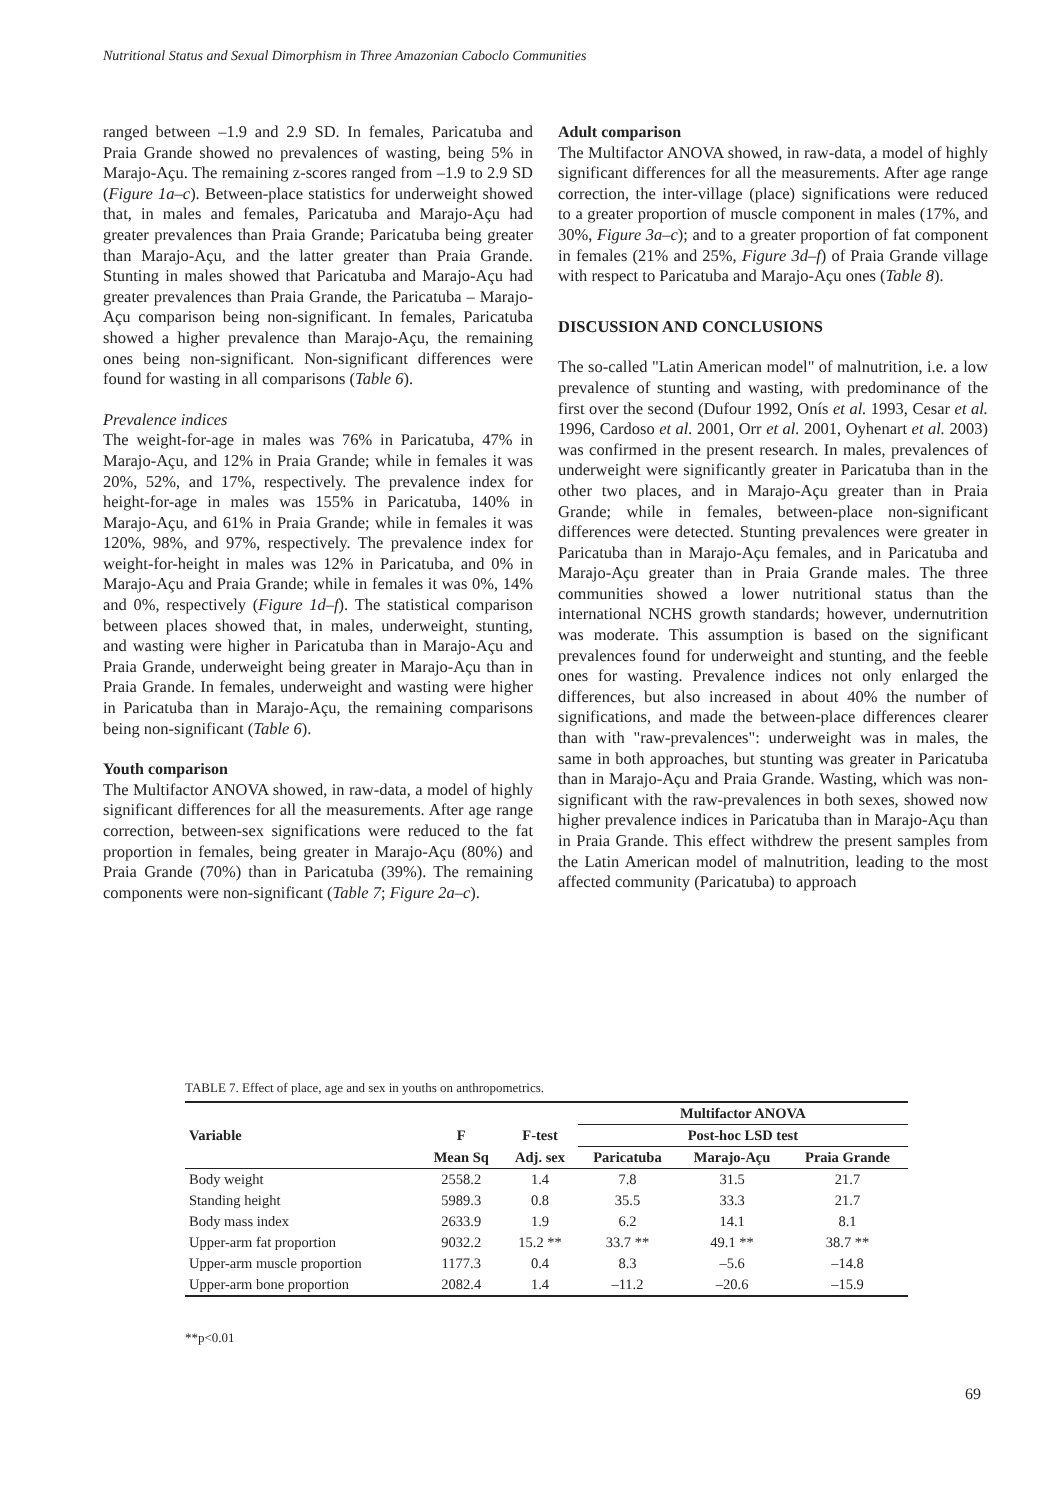Nutritional Status and Sexual Dimorphism in Three Amazonian Caboclo Communities
ranged between –1.9 and 2.9 SD. In females, Paricatuba and Praia Grande showed no prevalences of wasting, being 5% in Marajo-Açu. The remaining z-scores ranged from –1.9 to 2.9 SD (Figure 1a–c). Between-place statistics for underweight showed that, in males and females, Paricatuba and Marajo-Açu had greater prevalences than Praia Grande; Paricatuba being greater than Marajo-Açu, and the latter greater than Praia Grande. Stunting in males showed that Paricatuba and Marajo-Açu had greater prevalences than Praia Grande, the Paricatuba – Marajo-Açu comparison being non-significant. In females, Paricatuba showed a higher prevalence than Marajo-Açu, the remaining ones being non-significant. Non-significant differences were found for wasting in all comparisons (Table 6).
Prevalence indices
The weight-for-age in males was 76% in Paricatuba, 47% in Marajo-Açu, and 12% in Praia Grande; while in females it was 20%, 52%, and 17%, respectively. The prevalence index for height-for-age in males was 155% in Paricatuba, 140% in Marajo-Açu, and 61% in Praia Grande; while in females it was 120%, 98%, and 97%, respectively. The prevalence index for weight-for-height in males was 12% in Paricatuba, and 0% in Marajo-Açu and Praia Grande; while in females it was 0%, 14% and 0%, respectively (Figure 1d–f). The statistical comparison between places showed that, in males, underweight, stunting, and wasting were higher in Paricatuba than in Marajo-Açu and Praia Grande, underweight being greater in Marajo-Açu than in Praia Grande. In females, underweight and wasting were higher in Paricatuba than in Marajo-Açu, the remaining comparisons being non-significant (Table 6).
Youth comparison
The Multifactor ANOVA showed, in raw-data, a model of highly significant differences for all the measurements. After age range correction, between-sex significations were reduced to the fat proportion in females, being greater in Marajo-Açu (80%) and Praia Grande (70%) than in Paricatuba (39%). The remaining components were non-significant (Table 7; Figure 2a–c).
Adult comparison
The Multifactor ANOVA showed, in raw-data, a model of highly significant differences for all the measurements. After age range correction, the inter-village (place) significations were reduced to a greater proportion of muscle component in males (17%, and 30%, Figure 3a–c); and to a greater proportion of fat component in females (21% and 25%, Figure 3d–f) of Praia Grande village with respect to Paricatuba and Marajo-Açu ones (Table 8).
DISCUSSION AND CONCLUSIONS
The so-called "Latin American model" of malnutrition, i.e. a low prevalence of stunting and wasting, with predominance of the first over the second (Dufour 1992, Onís et al. 1993, Cesar et al. 1996, Cardoso et al. 2001, Orr et al. 2001, Oyhenart et al. 2003) was confirmed in the present research. In males, prevalences of underweight were significantly greater in Paricatuba than in the other two places, and in Marajo-Açu greater than in Praia Grande; while in females, between-place non-significant differences were detected. Stunting prevalences were greater in Paricatuba than in Marajo-Açu females, and in Paricatuba and Marajo-Açu greater than in Praia Grande males. The three communities showed a lower nutritional status than the international NCHS growth standards; however, undernutrition was moderate. This assumption is based on the significant prevalences found for underweight and stunting, and the feeble ones for wasting. Prevalence indices not only enlarged the differences, but also increased in about 40% the number of significations, and made the between-place differences clearer than with "raw-prevalences": underweight was in males, the same in both approaches, but stunting was greater in Paricatuba than in Marajo-Açu and Praia Grande. Wasting, which was non-significant with the raw-prevalences in both sexes, showed now higher prevalence indices in Paricatuba than in Marajo-Açu than in Praia Grande. This effect withdrew the present samples from the Latin American model of malnutrition, leading to the most affected community (Paricatuba) to approach
TABLE 7. Effect of place, age and sex in youths on anthropometrics.
| | | | Multifactor ANOVA | | |
| --- | --- | --- | --- | --- | --- |
| Variable | F | F-test | Post-hoc LSD test | | |
| | Mean Sq | Adj. sex | Paricatuba | Marajo-Açu | Praia Grande |
| Body weight | 2558.2 | 1.4 | 7.8 | 31.5 | 21.7 |
| Standing height | 5989.3 | 0.8 | 35.5 | 33.3 | 21.7 |
| Body mass index | 2633.9 | 1.9 | 6.2 | 14.1 | 8.1 |
| Upper-arm fat proportion | 9032.2 | 15.2 ** | 33.7 ** | 49.1 ** | 38.7 ** |
| Upper-arm muscle proportion | 1177.3 | 0.4 | 8.3 | –5.6 | –14.8 |
| Upper-arm bone proportion | 2082.4 | 1.4 | –11.2 | –20.6 | –15.9 |
**p<0.01
69